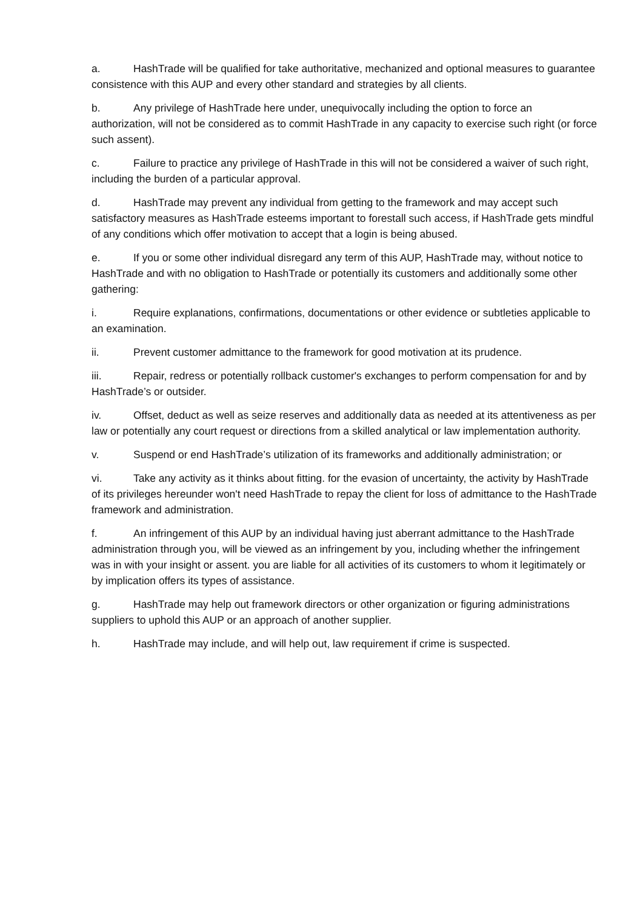a. HashTrade will be qualified for take authoritative, mechanized and optional measures to guarantee consistence with this AUP and every other standard and strategies by all clients.
b. Any privilege of HashTrade here under, unequivocally including the option to force an authorization, will not be considered as to commit HashTrade in any capacity to exercise such right (or force such assent).
c. Failure to practice any privilege of HashTrade in this will not be considered a waiver of such right, including the burden of a particular approval.
d. HashTrade may prevent any individual from getting to the framework and may accept such satisfactory measures as HashTrade esteems important to forestall such access, if HashTrade gets mindful of any conditions which offer motivation to accept that a login is being abused.
e. If you or some other individual disregard any term of this AUP, HashTrade may, without notice to HashTrade and with no obligation to HashTrade or potentially its customers and additionally some other gathering:
i. Require explanations, confirmations, documentations or other evidence or subtleties applicable to an examination.
ii. Prevent customer admittance to the framework for good motivation at its prudence.
iii. Repair, redress or potentially rollback customer's exchanges to perform compensation for and by HashTrade’s or outsider.
iv. Offset, deduct as well as seize reserves and additionally data as needed at its attentiveness as per law or potentially any court request or directions from a skilled analytical or law implementation authority.
v. Suspend or end HashTrade’s utilization of its frameworks and additionally administration; or
vi. Take any activity as it thinks about fitting. for the evasion of uncertainty, the activity by HashTrade of its privileges hereunder won't need HashTrade to repay the client for loss of admittance to the HashTrade framework and administration.
f. An infringement of this AUP by an individual having just aberrant admittance to the HashTrade administration through you, will be viewed as an infringement by you, including whether the infringement was in with your insight or assent. you are liable for all activities of its customers to whom it legitimately or by implication offers its types of assistance.
g. HashTrade may help out framework directors or other organization or figuring administrations suppliers to uphold this AUP or an approach of another supplier.
h. HashTrade may include, and will help out, law requirement if crime is suspected.